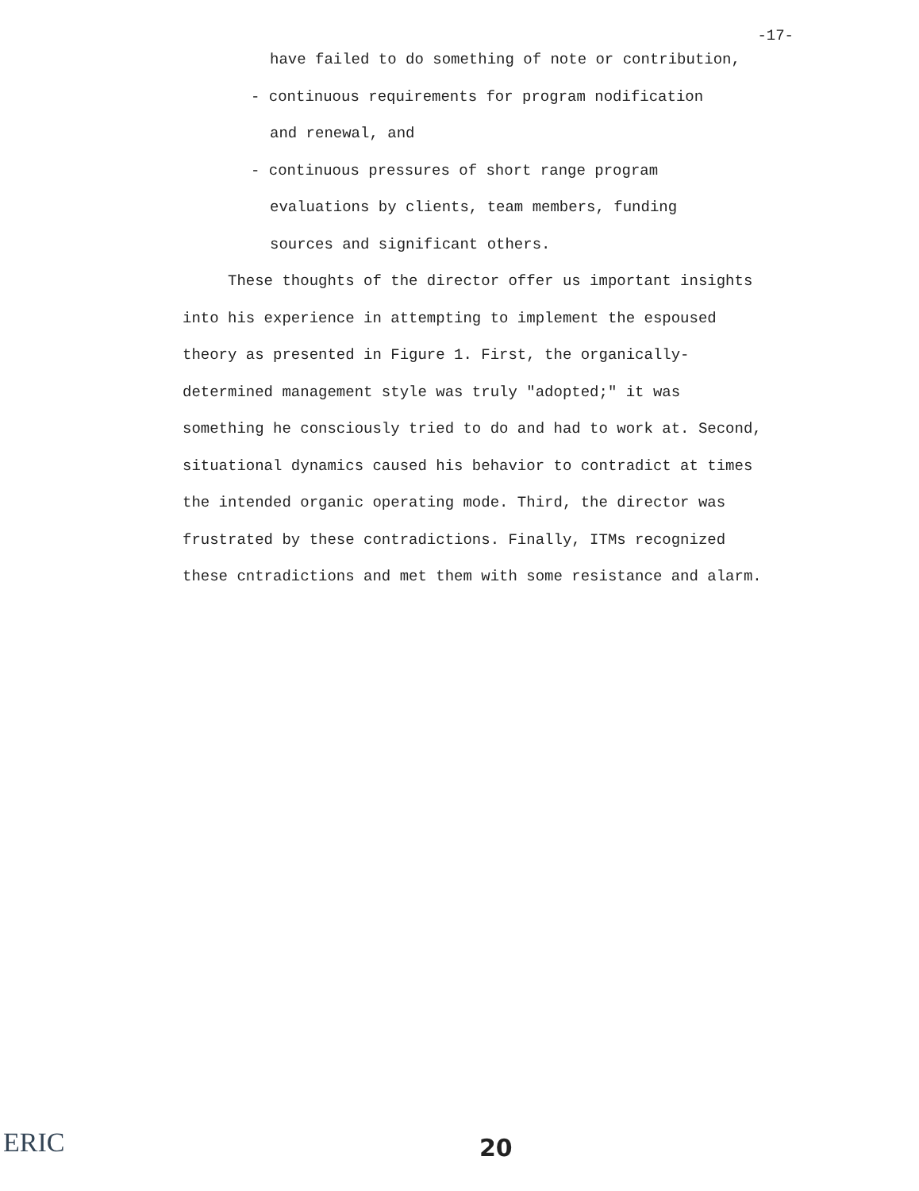-17-
have failed to do something of note or contribution,
- continuous requirements for program nodification
and renewal, and
- continuous pressures of short range program
evaluations by clients, team members, funding
sources and significant others.
These thoughts of the director offer us important insights into his experience in attempting to implement the espoused theory as presented in Figure 1. First, the organically-determined management style was truly "adopted;" it was something he consciously tried to do and had to work at. Second, situational dynamics caused his behavior to contradict at times the intended organic operating mode. Third, the director was frustrated by these contradictions. Finally, ITMs recognized these cntradictions and met them with some resistance and alarm.
20
ERIC